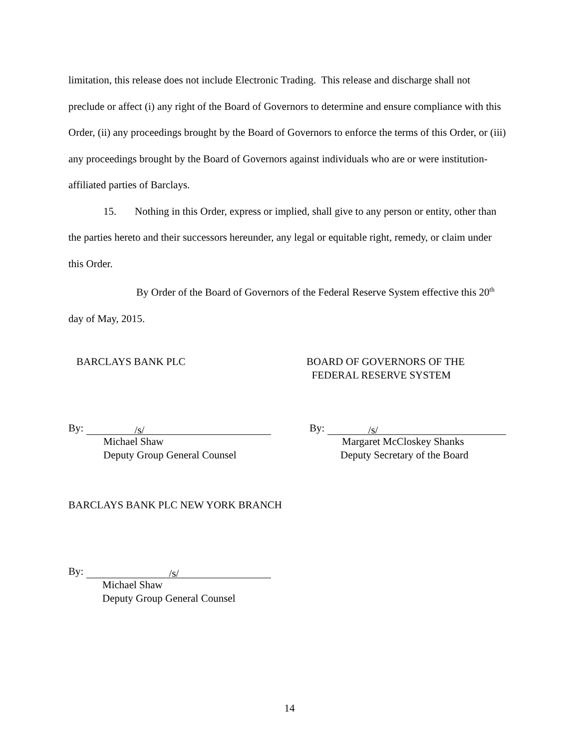limitation, this release does not include Electronic Trading. This release and discharge shall not preclude or affect (i) any right of the Board of Governors to determine and ensure compliance with this Order, (ii) any proceedings brought by the Board of Governors to enforce the terms of this Order, or (iii) any proceedings brought by the Board of Governors against individuals who are or were institution-affiliated parties of Barclays.
15. Nothing in this Order, express or implied, shall give to any person or entity, other than the parties hereto and their successors hereunder, any legal or equitable right, remedy, or claim under this Order.
By Order of the Board of Governors of the Federal Reserve System effective this 20<sup>th</sup> day of May, 2015.
BARCLAYS BANK PLC
BOARD OF GOVERNORS OF THE
FEDERAL RESERVE SYSTEM
By: /s/
Michael Shaw
Deputy Group General Counsel
By: /s/
Margaret McCloskey Shanks
Deputy Secretary of the Board
BARCLAYS BANK PLC NEW YORK BRANCH
By: /s/
Michael Shaw
Deputy Group General Counsel
14